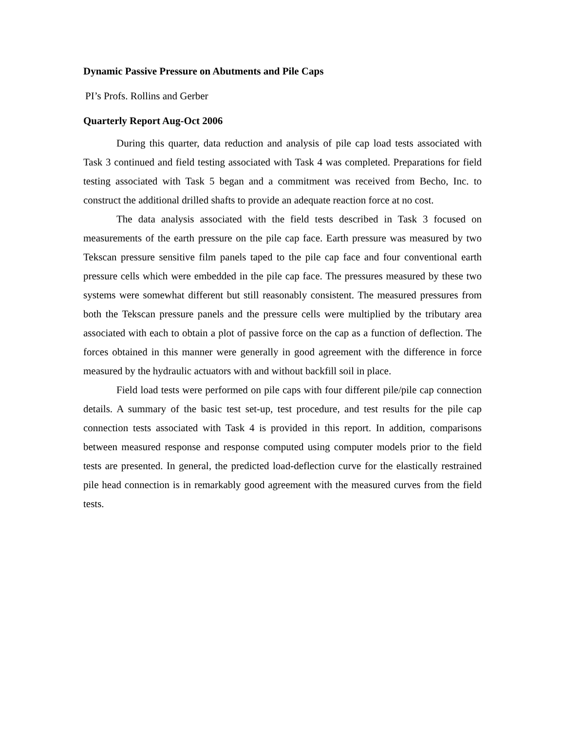Dynamic Passive Pressure on Abutments and Pile Caps
PI’s Profs. Rollins and Gerber
Quarterly Report Aug-Oct 2006
During this quarter, data reduction and analysis of pile cap load tests associated with Task 3 continued and field testing associated with Task 4 was completed. Preparations for field testing associated with Task 5 began and a commitment was received from Becho, Inc. to construct the additional drilled shafts to provide an adequate reaction force at no cost.
The data analysis associated with the field tests described in Task 3 focused on measurements of the earth pressure on the pile cap face. Earth pressure was measured by two Tekscan pressure sensitive film panels taped to the pile cap face and four conventional earth pressure cells which were embedded in the pile cap face. The pressures measured by these two systems were somewhat different but still reasonably consistent. The measured pressures from both the Tekscan pressure panels and the pressure cells were multiplied by the tributary area associated with each to obtain a plot of passive force on the cap as a function of deflection. The forces obtained in this manner were generally in good agreement with the difference in force measured by the hydraulic actuators with and without backfill soil in place.
Field load tests were performed on pile caps with four different pile/pile cap connection details. A summary of the basic test set-up, test procedure, and test results for the pile cap connection tests associated with Task 4 is provided in this report. In addition, comparisons between measured response and response computed using computer models prior to the field tests are presented. In general, the predicted load-deflection curve for the elastically restrained pile head connection is in remarkably good agreement with the measured curves from the field tests.